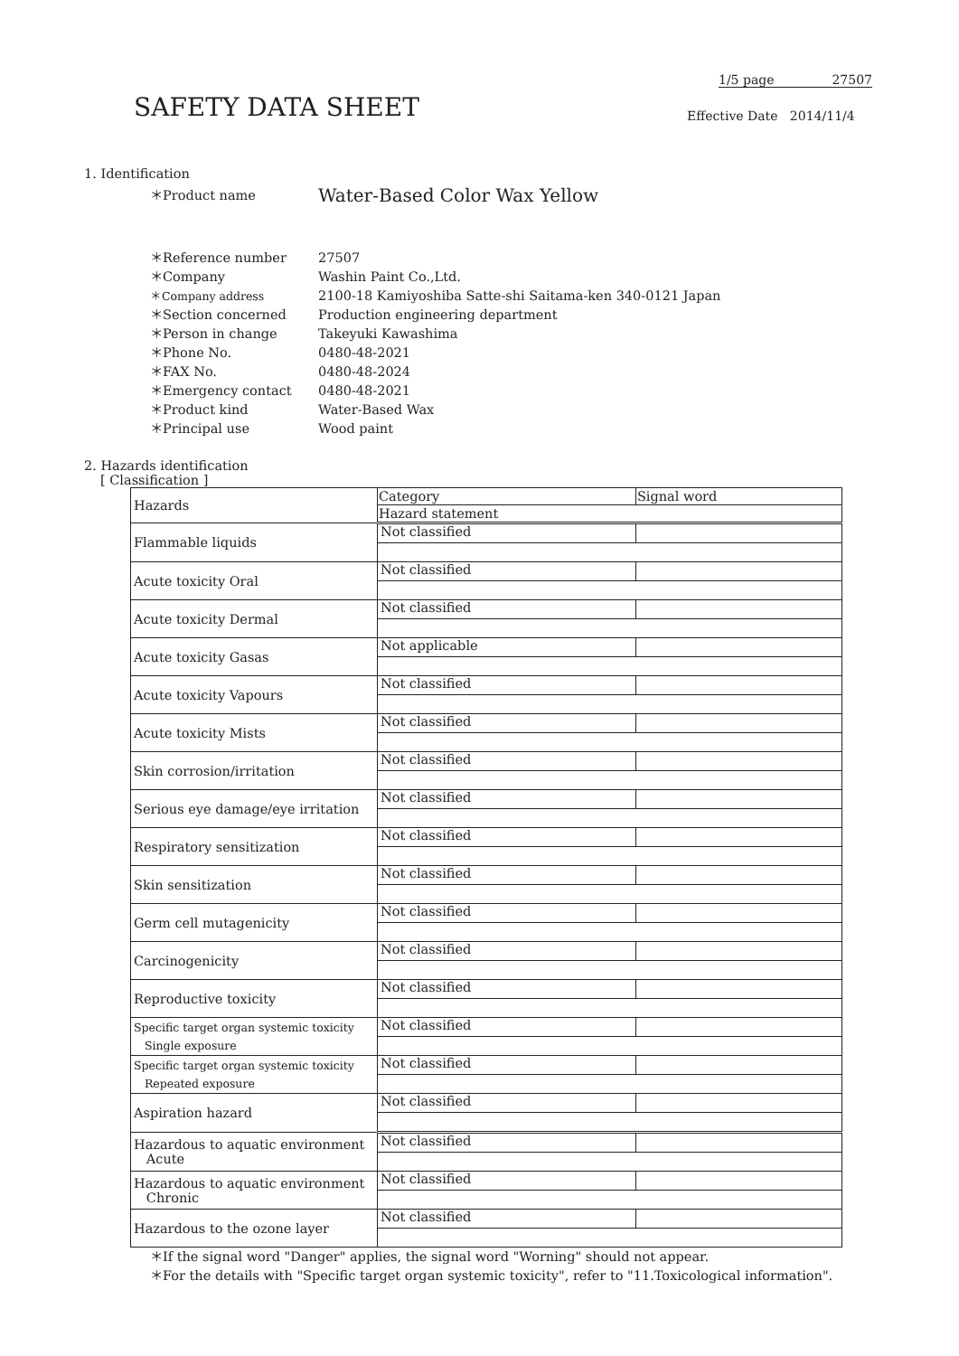1/5 page 27507
SAFETY DATA SHEET Effective Date 2014/11/4
1. Identification
＊Product name Water-Based Color Wax Yellow
＊Reference number 27507 ＊Company Washin Paint Co.,Ltd. ＊Company address 2100-18 Kamiyoshiba Satte-shi Saitama-ken 340-0121 Japan ＊Section concerned Production engineering department ＊Person in change Takeyuki Kawashima ＊Phone No. 0480-48-2021 ＊FAX No. 0480-48-2024 ＊Emergency contact 0480-48-2021 ＊Product kind Water-Based Wax ＊Principal use Wood paint
2. Hazards identification
[ Classification ]
| Hazards | Category | Signal word |
| --- | --- | --- |
| | Hazard statement | |
| Flammable liquids | Not classified | |
| Acute toxicity Oral | Not classified | |
| Acute toxicity Dermal | Not classified | |
| Acute toxicity Gasas | Not applicable | |
| Acute toxicity Vapours | Not classified | |
| Acute toxicity Mists | Not classified | |
| Skin corrosion/irritation | Not classified | |
| Serious eye damage/eye irritation | Not classified | |
| Respiratory sensitization | Not classified | |
| Skin sensitization | Not classified | |
| Germ cell mutagenicity | Not classified | |
| Carcinogenicity | Not classified | |
| Reproductive toxicity | Not classified | |
| Specific target organ systemic toxicity Single exposure | Not classified | |
| Specific target organ systemic toxicity Repeated exposure | Not classified | |
| Aspiration hazard | Not classified | |
| Hazardous to aquatic environment Acute | Not classified | |
| Hazardous to aquatic environment Chronic | Not classified | |
| Hazardous to the ozone layer | Not classified | |
＊If the signal word "Danger" applies, the signal word "Worning" should not appear.
＊For the details with "Specific target organ systemic toxicity", refer to "11.Toxicological information".